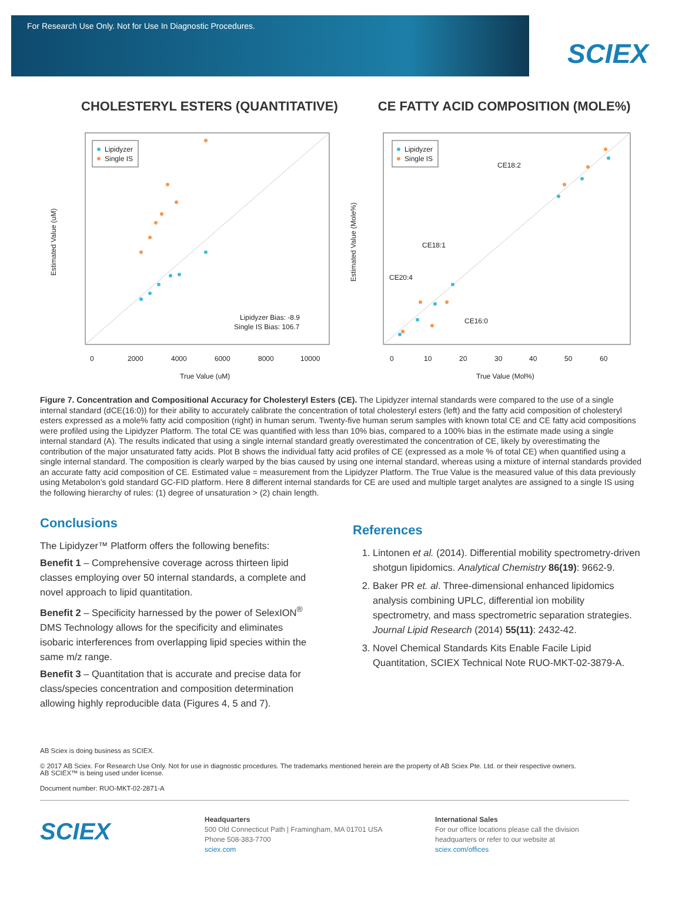For Research Use Only. Not for Use In Diagnostic Procedures.
SCIEX
CHOLESTERYL ESTERS (QUANTITATIVE)
CE FATTY ACID COMPOSITION (MOLE%)
Lipidyzer
Single IS
Lipidyzer Bias: -8.9
Single IS Bias: 106.7
0
2000
4000
6000
8000
10000
True Value (uM)
Estimated Value (uM)
Lipidyzer
Single IS
CE18:2
CE18:1
CE20:4
CE16:0
0
10
20
30
40
50
60
True Value (Mol%)
Estimated Value (Mole%)
Figure 7. Concentration and Compositional Accuracy for Cholesteryl Esters (CE). The Lipidyzer internal standards were compared to the use of a single internal standard (dCE(16:0)) for their ability to accurately calibrate the concentration of total cholesteryl esters (left) and the fatty acid composition of cholesteryl esters expressed as a mole% fatty acid composition (right) in human serum. Twenty-five human serum samples with known total CE and CE fatty acid compositions were profiled using the Lipidyzer Platform. The total CE was quantified with less than 10% bias, compared to a 100% bias in the estimate made using a single internal standard (A). The results indicated that using a single internal standard greatly overestimated the concentration of CE, likely by overestimating the contribution of the major unsaturated fatty acids. Plot B shows the individual fatty acid profiles of CE (expressed as a mole % of total CE) when quantified using a single internal standard. The composition is clearly warped by the bias caused by using one internal standard, whereas using a mixture of internal standards provided an accurate fatty acid composition of CE. Estimated value = measurement from the Lipidyzer Platform. The True Value is the measured value of this data previously using Metabolon’s gold standard GC-FID platform. Here 8 different internal standards for CE are used and multiple target analytes are assigned to a single IS using the following hierarchy of rules: (1) degree of unsaturation > (2) chain length.
Conclusions
The Lipidyzer™ Platform offers the following benefits:
Benefit 1 – Comprehensive coverage across thirteen lipid classes employing over 50 internal standards, a complete and novel approach to lipid quantitation.
Benefit 2 – Specificity harnessed by the power of SelexION<sup>®</sup> DMS Technology allows for the specificity and eliminates isobaric interferences from overlapping lipid species within the same m/z range.
Benefit 3 – Quantitation that is accurate and precise data for class/species concentration and composition determination allowing highly reproducible data (Figures 4, 5 and 7).
References
1. Lintonen et al. (2014). Differential mobility spectrometry-driven shotgun lipidomics. Analytical Chemistry 86(19): 9662-9.
2. Baker PR et. al. Three-dimensional enhanced lipidomics analysis combining UPLC, differential ion mobility spectrometry, and mass spectrometric separation strategies. Journal Lipid Research (2014) 55(11): 2432-42.
3. Novel Chemical Standards Kits Enable Facile Lipid Quantitation, SCIEX Technical Note RUO-MKT-02-3879-A.
AB Sciex is doing business as SCIEX.
© 2017 AB Sciex. For Research Use Only. Not for use in diagnostic procedures. The trademarks mentioned herein are the property of AB Sciex Pte. Ltd. or their respective owners.
AB SCIEX™ is being used under license.
Document number: RUO-MKT-02-2871-A
SCIEX
Headquarters
500 Old Connecticut Path | Framingham, MA 01701 USA
Phone 508-383-7700
sciex.com
International Sales
For our office locations please call the division
headquarters or refer to our website at
sciex.com/offices